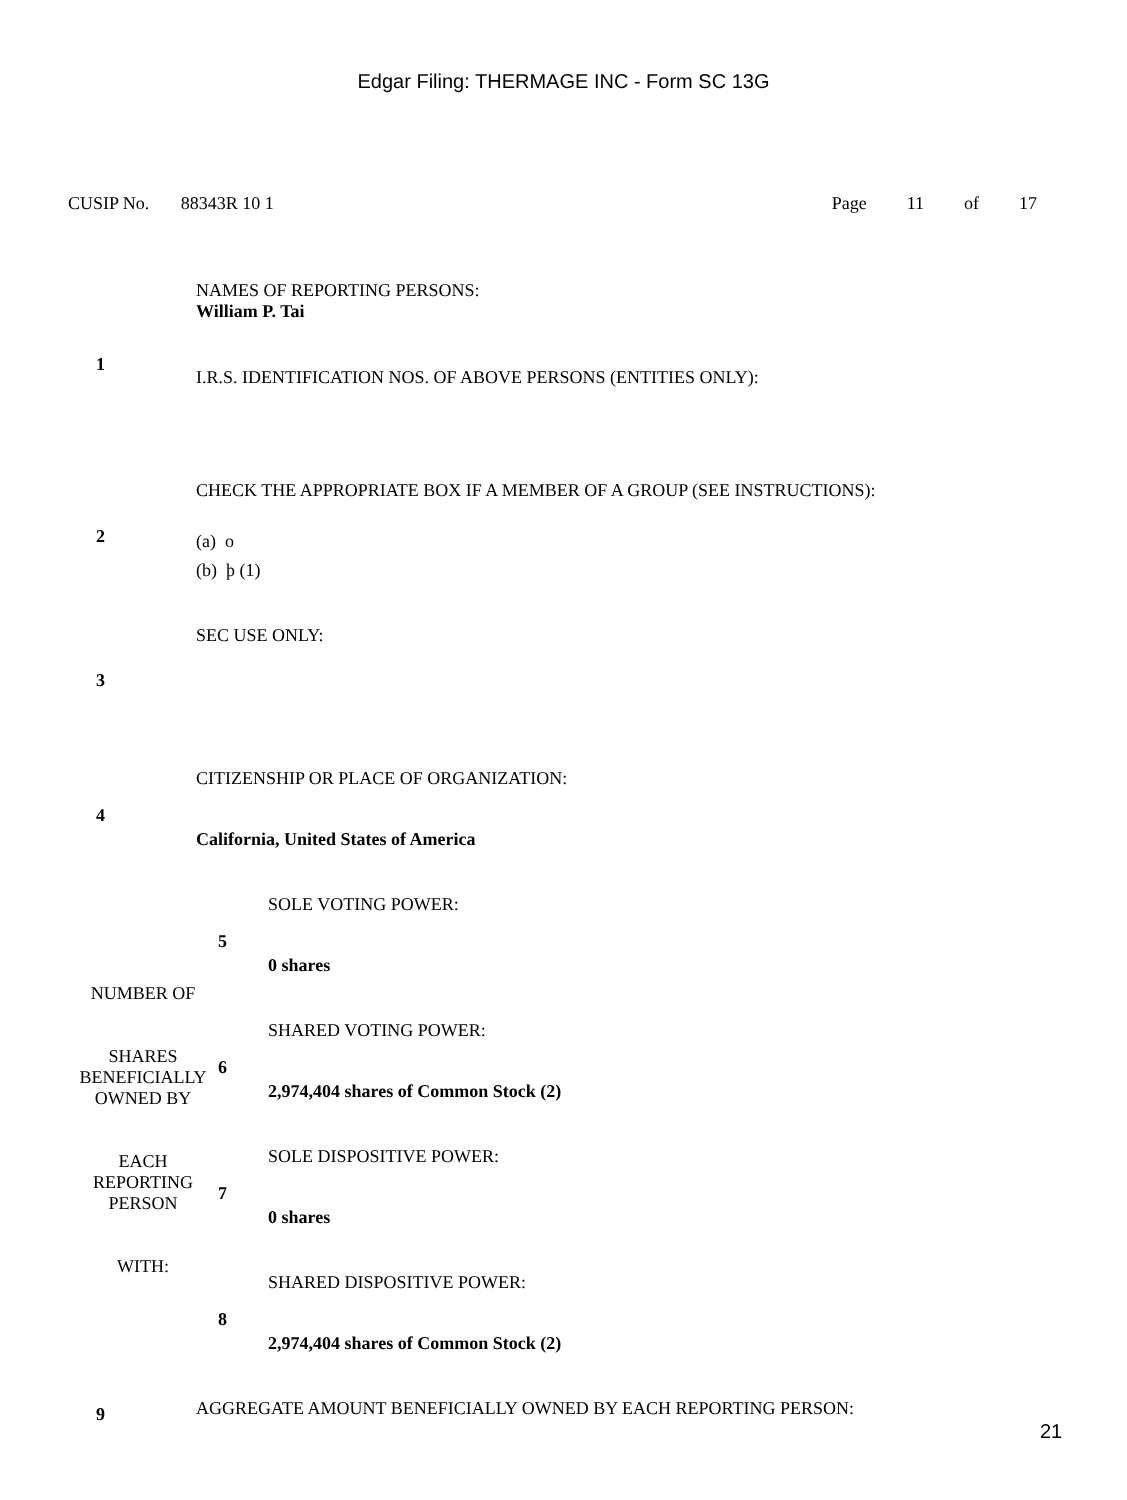Edgar Filing: THERMAGE INC - Form SC 13G
CUSIP No. 88343R 10 1 Page 11 of 17
| 1 | NAMES OF REPORTING PERSONS: William P. Tai I.R.S. IDENTIFICATION NOS. OF ABOVE PERSONS (ENTITIES ONLY): |
| 2 | CHECK THE APPROPRIATE BOX IF A MEMBER OF A GROUP (SEE INSTRUCTIONS): (a) o (b) þ (1) |
| 3 | SEC USE ONLY: |
| 4 | CITIZENSHIP OR PLACE OF ORGANIZATION: California, United States of America |
| NUMBER OF SHARES BENEFICIALLY OWNED BY EACH REPORTING PERSON WITH: | 5 | SOLE VOTING POWER: 0 shares |
| | 6 | SHARED VOTING POWER: 2,974,404 shares of Common Stock (2) |
| | 7 | SOLE DISPOSITIVE POWER: 0 shares |
| | 8 | SHARED DISPOSITIVE POWER: 2,974,404 shares of Common Stock (2) |
| 9 | AGGREGATE AMOUNT BENEFICIALLY OWNED BY EACH REPORTING PERSON: |
21